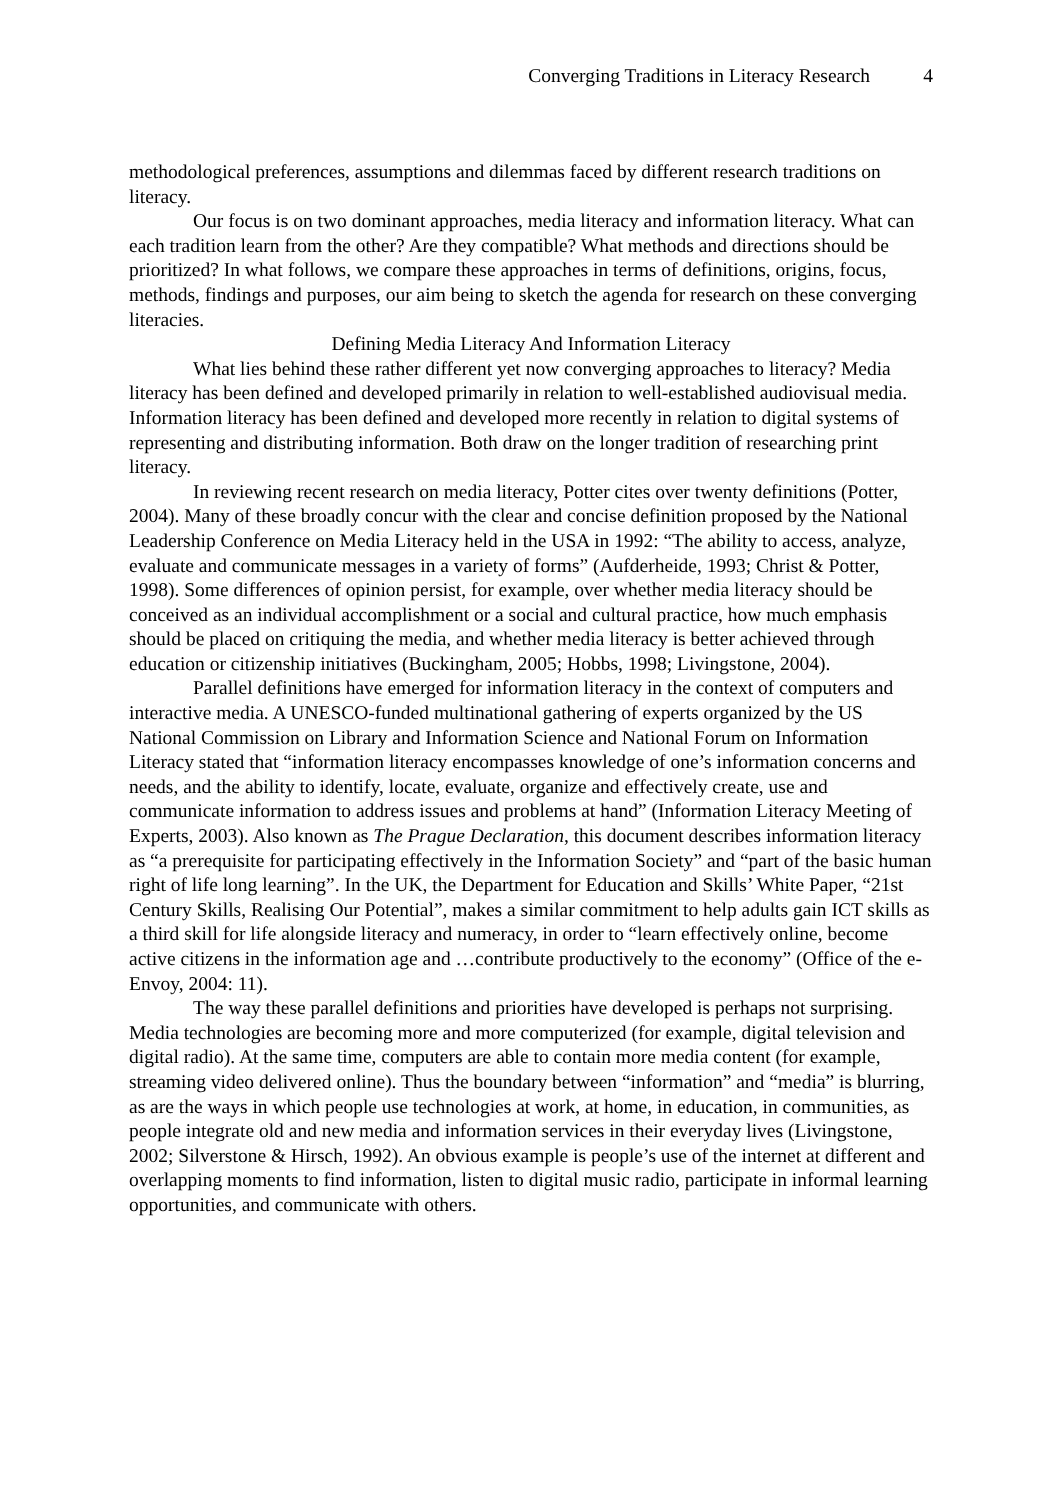Converging Traditions in Literacy Research 4
methodological preferences, assumptions and dilemmas faced by different research traditions on literacy.
Our focus is on two dominant approaches, media literacy and information literacy. What can each tradition learn from the other? Are they compatible? What methods and directions should be prioritized? In what follows, we compare these approaches in terms of definitions, origins, focus, methods, findings and purposes, our aim being to sketch the agenda for research on these converging literacies.
Defining Media Literacy And Information Literacy
What lies behind these rather different yet now converging approaches to literacy? Media literacy has been defined and developed primarily in relation to well-established audiovisual media. Information literacy has been defined and developed more recently in relation to digital systems of representing and distributing information. Both draw on the longer tradition of researching print literacy.
In reviewing recent research on media literacy, Potter cites over twenty definitions (Potter, 2004). Many of these broadly concur with the clear and concise definition proposed by the National Leadership Conference on Media Literacy held in the USA in 1992: “The ability to access, analyze, evaluate and communicate messages in a variety of forms” (Aufderheide, 1993; Christ & Potter, 1998). Some differences of opinion persist, for example, over whether media literacy should be conceived as an individual accomplishment or a social and cultural practice, how much emphasis should be placed on critiquing the media, and whether media literacy is better achieved through education or citizenship initiatives (Buckingham, 2005; Hobbs, 1998; Livingstone, 2004).
Parallel definitions have emerged for information literacy in the context of computers and interactive media. A UNESCO-funded multinational gathering of experts organized by the US National Commission on Library and Information Science and National Forum on Information Literacy stated that “information literacy encompasses knowledge of one’s information concerns and needs, and the ability to identify, locate, evaluate, organize and effectively create, use and communicate information to address issues and problems at hand” (Information Literacy Meeting of Experts, 2003). Also known as The Prague Declaration, this document describes information literacy as “a prerequisite for participating effectively in the Information Society” and “part of the basic human right of life long learning”. In the UK, the Department for Education and Skills’ White Paper, “21st Century Skills, Realising Our Potential”, makes a similar commitment to help adults gain ICT skills as a third skill for life alongside literacy and numeracy, in order to “learn effectively online, become active citizens in the information age and …contribute productively to the economy” (Office of the e-Envoy, 2004: 11).
The way these parallel definitions and priorities have developed is perhaps not surprising. Media technologies are becoming more and more computerized (for example, digital television and digital radio). At the same time, computers are able to contain more media content (for example, streaming video delivered online). Thus the boundary between “information” and “media” is blurring, as are the ways in which people use technologies at work, at home, in education, in communities, as people integrate old and new media and information services in their everyday lives (Livingstone, 2002; Silverstone & Hirsch, 1992). An obvious example is people’s use of the internet at different and overlapping moments to find information, listen to digital music radio, participate in informal learning opportunities, and communicate with others.